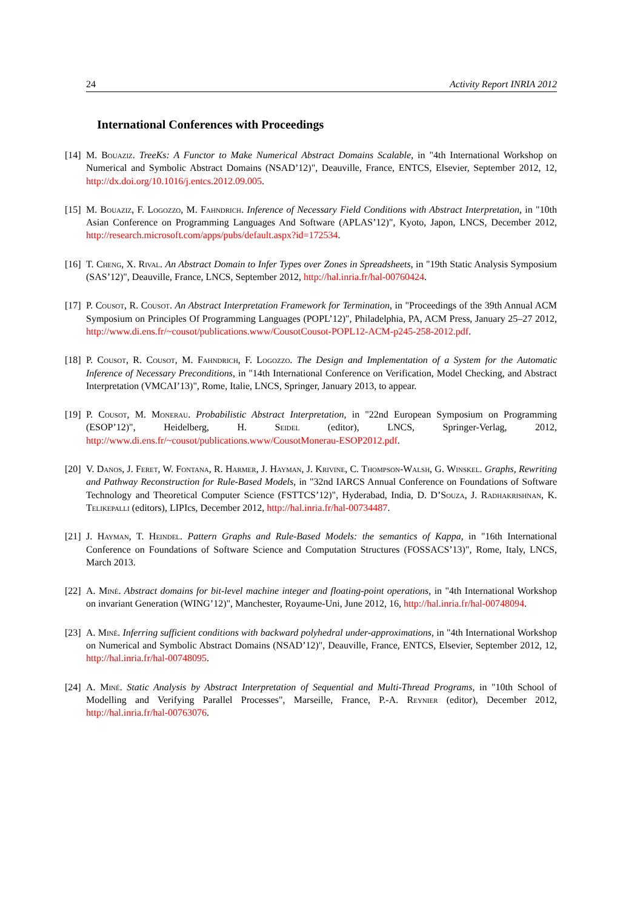24 Activity Report INRIA 2012
International Conferences with Proceedings
[14]
M. Bouaziz. TreeKs: A Functor to Make Numerical Abstract Domains Scalable, in "4th International Workshop on Numerical and Symbolic Abstract Domains (NSAD’12)", Deauville, France, ENTCS, Elsevier, September 2012, 12, http://dx.doi.org/10.1016/j.entcs.2012.09.005.
[15]
M. Bouaziz, F. Logozzo, M. Fahndrich. Inference of Necessary Field Conditions with Abstract Interpretation, in "10th Asian Conference on Programming Languages And Software (APLAS’12)", Kyoto, Japon, LNCS, December 2012, http://research.microsoft.com/apps/pubs/default.aspx?id=172534.
[16]
T. Cheng, X. Rival. An Abstract Domain to Infer Types over Zones in Spreadsheets, in "19th Static Analysis Symposium (SAS’12)", Deauville, France, LNCS, September 2012, http://hal.inria.fr/hal-00760424.
[17]
P. Cousot, R. Cousot. An Abstract Interpretation Framework for Termination, in "Proceedings of the 39th Annual ACM Symposium on Principles Of Programming Languages (POPL’12)", Philadelphia, PA, ACM Press, January 25–27 2012, http://www.di.ens.fr/~cousot/publications.www/CousotCousot-POPL12-ACM-p245-258-2012.pdf.
[18]
P. Cousot, R. Cousot, M. Fahndrich, F. Logozzo. The Design and Implementation of a System for the Automatic Inference of Necessary Preconditions, in "14th International Conference on Verification, Model Checking, and Abstract Interpretation (VMCAI’13)", Rome, Italie, LNCS, Springer, January 2013, to appear.
[19]
P. Cousot, M. Monerau. Probabilistic Abstract Interpretation, in "22nd European Symposium on Programming (ESOP’12)", Heidelberg, H. Seidel (editor), LNCS, Springer-Verlag, 2012, http://www.di.ens.fr/~cousot/publications.www/CousotMonerau-ESOP2012.pdf.
[20]
V. Danos, J. Feret, W. Fontana, R. Harmer, J. Hayman, J. Krivine, C. Thompson-Walsh, G. Winskel. Graphs, Rewriting and Pathway Reconstruction for Rule-Based Models, in "32nd IARCS Annual Conference on Foundations of Software Technology and Theoretical Computer Science (FSTTCS’12)", Hyderabad, India, D. D’Souza, J. Radhakrishnan, K. Telikepalli (editors), LIPIcs, December 2012, http://hal.inria.fr/hal-00734487.
[21]
J. Hayman, T. Heindel. Pattern Graphs and Rule-Based Models: the semantics of Kappa, in "16th International Conference on Foundations of Software Science and Computation Structures (FOSSACS’13)", Rome, Italy, LNCS, March 2013.
[22]
A. Miné. Abstract domains for bit-level machine integer and floating-point operations, in "4th International Workshop on invariant Generation (WING’12)", Manchester, Royaume-Uni, June 2012, 16, http://hal.inria.fr/hal-00748094.
[23]
A. Miné. Inferring sufficient conditions with backward polyhedral under-approximations, in "4th International Workshop on Numerical and Symbolic Abstract Domains (NSAD’12)", Deauville, France, ENTCS, Elsevier, September 2012, 12, http://hal.inria.fr/hal-00748095.
[24]
A. Miné. Static Analysis by Abstract Interpretation of Sequential and Multi-Thread Programs, in "10th School of Modelling and Verifying Parallel Processes", Marseille, France, P.-A. Reynier (editor), December 2012, http://hal.inria.fr/hal-00763076.